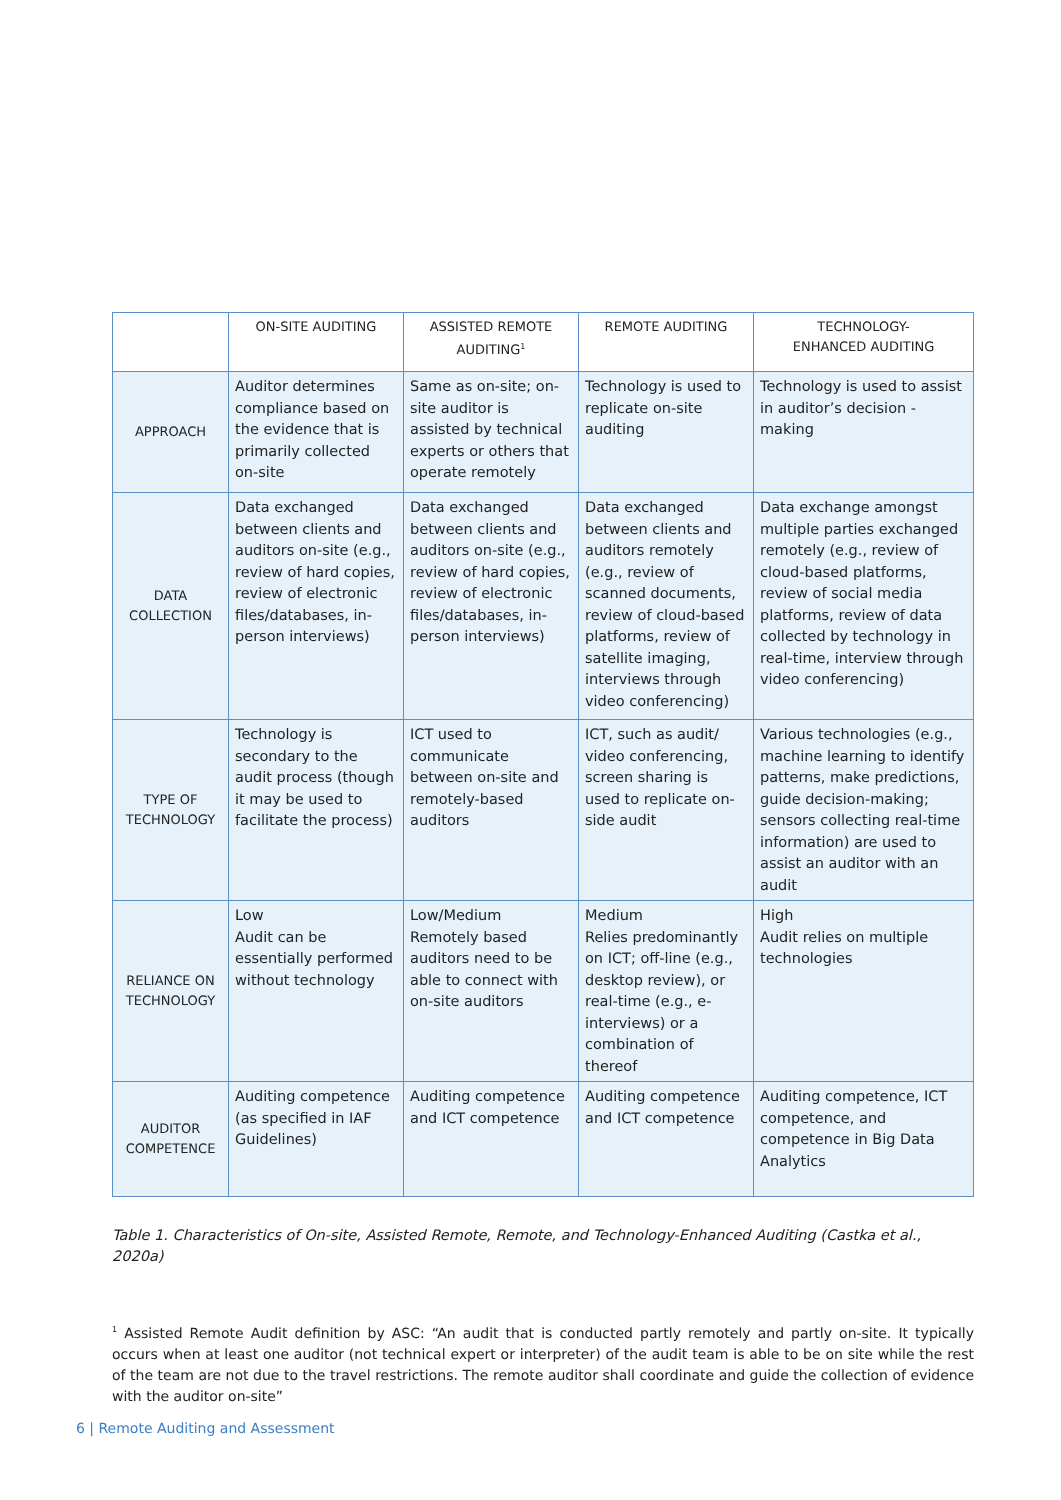| | ON-SITE AUDITING | ASSISTED REMOTE AUDITING<sup>1</sup> | REMOTE AUDITING | TECHNOLOGY- ENHANCED AUDITING |
| --- | --- | --- | --- | --- |
| APPROACH | Auditor determines compliance based on the evidence that is primarily collected on-site | Same as on-site; on-site auditor is assisted by technical experts or others that operate remotely | Technology is used to replicate on-site auditing | Technology is used to assist in auditor’s decision -making |
| DATA COLLECTION | Data exchanged between clients and auditors on-site (e.g., review of hard copies, review of electronic files/databases, in-person interviews) | Data exchanged between clients and auditors on-site (e.g., review of hard copies, review of electronic files/databases, in-person interviews) | Data exchanged between clients and auditors remotely (e.g., review of scanned documents, review of cloud-based platforms, review of satellite imaging, interviews through video conferencing) | Data exchange amongst multiple parties exchanged remotely (e.g., review of cloud-based platforms, review of social media platforms, review of data collected by technology in real-time, interview through video conferencing) |
| TYPE OF TECHNOLOGY | Technology is secondary to the audit process (though it may be used to facilitate the process) | ICT used to communicate between on-site and remotely-based auditors | ICT, such as audit/ video conferencing, screen sharing is used to replicate on-side audit | Various technologies (e.g., machine learning to identify patterns, make predictions, guide decision-making; sensors collecting real-time information) are used to assist an auditor with an audit |
| RELIANCE ON TECHNOLOGY | Low Audit can be essentially performed without technology | Low/Medium Remotely based auditors need to be able to connect with on-site auditors | Medium Relies predominantly on ICT; off-line (e.g., desktop review), or real-time (e.g., e-interviews) or a combination of thereof | High Audit relies on multiple technologies |
| AUDITOR COMPETENCE | Auditing competence (as specified in IAF Guidelines) | Auditing competence and ICT competence | Auditing competence and ICT competence | Auditing competence, ICT competence, and competence in Big Data Analytics |
Table 1. Characteristics of On-site, Assisted Remote, Remote, and Technology-Enhanced Auditing (Castka et al., 2020a)
<sup>1</sup> Assisted Remote Audit definition by ASC: “An audit that is conducted partly remotely and partly on-site. It typically occurs when at least one auditor (not technical expert or interpreter) of the audit team is able to be on site while the rest of the team are not due to the travel restrictions. The remote auditor shall coordinate and guide the collection of evidence with the auditor on-site”
6 | Remote Auditing and Assessment